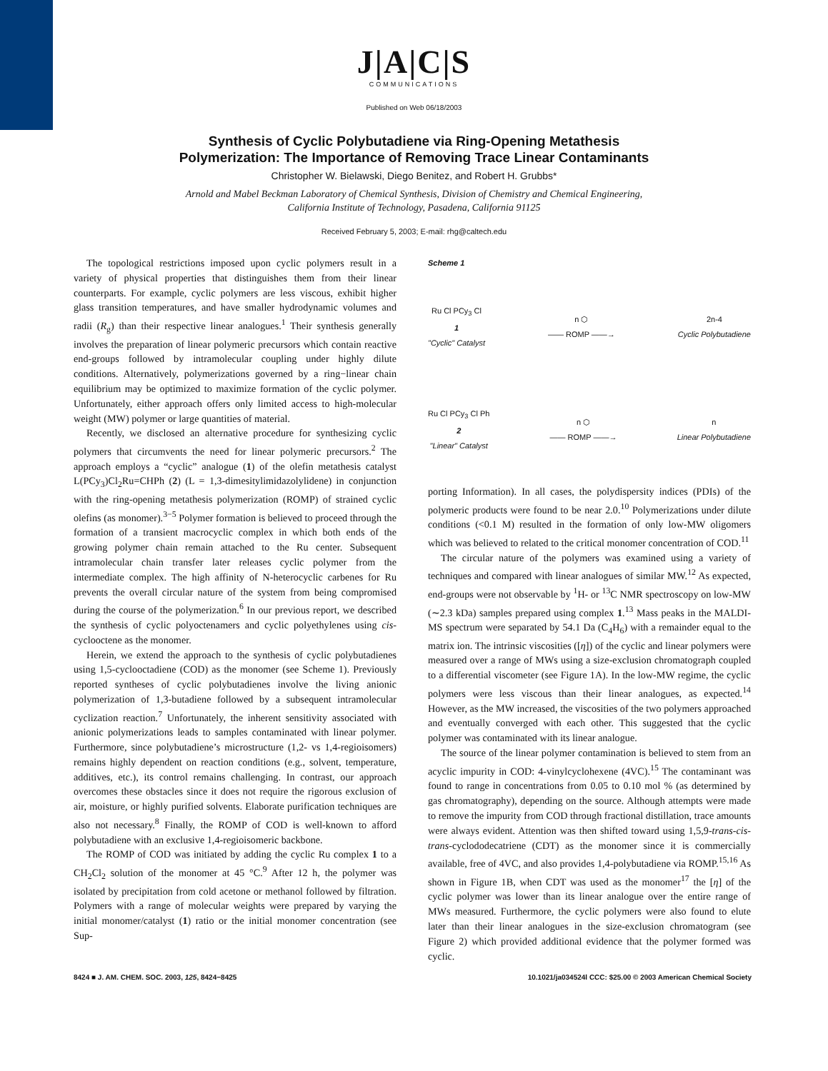J|A|C|S
COMMUNICATIONS
Published on Web 06/18/2003
Synthesis of Cyclic Polybutadiene via Ring-Opening Metathesis
Polymerization: The Importance of Removing Trace Linear Contaminants
Christopher W. Bielawski, Diego Benitez, and Robert H. Grubbs*
Arnold and Mabel Beckman Laboratory of Chemical Synthesis, Division of Chemistry and Chemical Engineering,
California Institute of Technology, Pasadena, California 91125
Received February 5, 2003; E-mail: rhg@caltech.edu
The topological restrictions imposed upon cyclic polymers result in a variety of physical properties that distinguishes them from their linear counterparts. For example, cyclic polymers are less viscous, exhibit higher glass transition temperatures, and have smaller hydrodynamic volumes and radii (R<sub>g</sub>) than their respective linear analogues.<sup>1</sup> Their synthesis generally involves the preparation of linear polymeric precursors which contain reactive end-groups followed by intramolecular coupling under highly dilute conditions. Alternatively, polymerizations governed by a ring−linear chain equilibrium may be optimized to maximize formation of the cyclic polymer. Unfortunately, either approach offers only limited access to high-molecular weight (MW) polymer or large quantities of material.
Recently, we disclosed an alternative procedure for synthesizing cyclic polymers that circumvents the need for linear polymeric precursors.<sup>2</sup> The approach employs a “cyclic” analogue (1) of the olefin metathesis catalyst L(PCy<sub>3</sub>)Cl<sub>2</sub>Ru=CHPh (2) (L = 1,3-dimesitylimidazolylidene) in conjunction with the ring-opening metathesis polymerization (ROMP) of strained cyclic olefins (as monomer).<sup>3−5</sup> Polymer formation is believed to proceed through the formation of a transient macrocyclic complex in which both ends of the growing polymer chain remain attached to the Ru center. Subsequent intramolecular chain transfer later releases cyclic polymer from the intermediate complex. The high affinity of N-heterocyclic carbenes for Ru prevents the overall circular nature of the system from being compromised during the course of the polymerization.<sup>6</sup> In our previous report, we described the synthesis of cyclic polyoctenamers and cyclic polyethylenes using cis-cyclooctene as the monomer.
Herein, we extend the approach to the synthesis of cyclic polybutadienes using 1,5-cyclooctadiene (COD) as the monomer (see Scheme 1). Previously reported syntheses of cyclic polybutadienes involve the living anionic polymerization of 1,3-butadiene followed by a subsequent intramolecular cyclization reaction.<sup>7</sup> Unfortunately, the inherent sensitivity associated with anionic polymerizations leads to samples contaminated with linear polymer. Furthermore, since polybutadiene’s microstructure (1,2- vs 1,4-regioisomers) remains highly dependent on reaction conditions (e.g., solvent, temperature, additives, etc.), its control remains challenging. In contrast, our approach overcomes these obstacles since it does not require the rigorous exclusion of air, moisture, or highly purified solvents. Elaborate purification techniques are also not necessary.<sup>8</sup> Finally, the ROMP of COD is well-known to afford polybutadiene with an exclusive 1,4-regioisomeric backbone.
The ROMP of COD was initiated by adding the cyclic Ru complex 1 to a CH<sub>2</sub>Cl<sub>2</sub> solution of the monomer at 45 °C.<sup>9</sup> After 12 h, the polymer was isolated by precipitation from cold acetone or methanol followed by filtration. Polymers with a range of molecular weights were prepared by varying the initial monomer/catalyst (1) ratio or the initial monomer concentration (see Sup-
Scheme 1
Ru Cl PCy<sub>3</sub> Cl
1
"Cyclic" Catalyst
n ⬡
—— ROMP ——→
2n-4
Cyclic Polybutadiene
Ru Cl PCy<sub>3</sub> Cl Ph
2
"Linear" Catalyst
n ⬡
—— ROMP ——→
n
Linear Polybutadiene
porting Information). In all cases, the polydispersity indices (PDIs) of the polymeric products were found to be near 2.0.<sup>10</sup> Polymerizations under dilute conditions (<0.1 M) resulted in the formation of only low-MW oligomers which was believed to related to the critical monomer concentration of COD.<sup>11</sup>
The circular nature of the polymers was examined using a variety of techniques and compared with linear analogues of similar MW.<sup>12</sup> As expected, end-groups were not observable by <sup>1</sup>H- or <sup>13</sup>C NMR spectroscopy on low-MW (∼2.3 kDa) samples prepared using complex 1.<sup>13</sup> Mass peaks in the MALDI-MS spectrum were separated by 54.1 Da (C<sub>4</sub>H<sub>6</sub>) with a remainder equal to the matrix ion. The intrinsic viscosities ([η]) of the cyclic and linear polymers were measured over a range of MWs using a size-exclusion chromatograph coupled to a differential viscometer (see Figure 1A). In the low-MW regime, the cyclic polymers were less viscous than their linear analogues, as expected.<sup>14</sup> However, as the MW increased, the viscosities of the two polymers approached and eventually converged with each other. This suggested that the cyclic polymer was contaminated with its linear analogue.
The source of the linear polymer contamination is believed to stem from an acyclic impurity in COD: 4-vinylcyclohexene (4VC).<sup>15</sup> The contaminant was found to range in concentrations from 0.05 to 0.10 mol % (as determined by gas chromatography), depending on the source. Although attempts were made to remove the impurity from COD through fractional distillation, trace amounts were always evident. Attention was then shifted toward using 1,5,9-trans-cis-trans-cyclododecatriene (CDT) as the monomer since it is commercially available, free of 4VC, and also provides 1,4-polybutadiene via ROMP.<sup>15,16</sup> As shown in Figure 1B, when CDT was used as the monomer<sup>17</sup> the [η] of the cyclic polymer was lower than its linear analogue over the entire range of MWs measured. Furthermore, the cyclic polymers were also found to elute later than their linear analogues in the size-exclusion chromatogram (see Figure 2) which provided additional evidence that the polymer formed was cyclic.
8424 ■ J. AM. CHEM. SOC. 2003, 125, 8424−8425 10.1021/ja034524l CCC: $25.00 © 2003 American Chemical Society